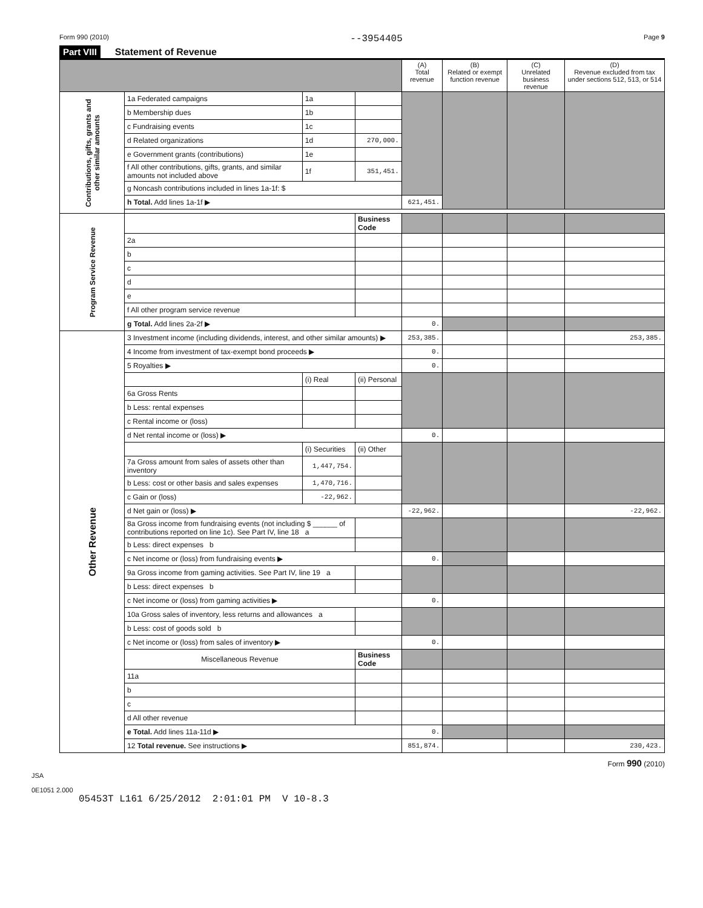Form 990 (2010) --3954405 Page 9
Part VIII Statement of Revenue
| | | | | (A) Total revenue | (B) Related or exempt function revenue | (C) Unrelated business revenue | (D) Revenue excluded from tax under sections 512, 513, or 514 |
| --- | --- | --- | --- | --- | --- | --- | --- |
| Contributions, gifts, grants and other similar amounts | 1a Federated campaigns | 1a | | | | | |
| | b Membership dues | 1b | | | | | |
| | c Fundraising events | 1c | | | | | |
| | d Related organizations | 1d | 270,000. | | | | |
| | e Government grants (contributions) | 1e | | | | | |
| | f All other contributions, gifts, grants, and similar amounts not included above | 1f | 351,451. | | | | |
| | g Noncash contributions included in lines 1a-1f: $ | | | | | | |
| | h Total. Add lines 1a-1f ▶ | | | 621,451. | | | |
| Program Service Revenue | | | Business Code | | | | |
| | 2a | | | | | | |
| | b | | | | | | |
| | c | | | | | | |
| | d | | | | | | |
| | e | | | | | | |
| | f All other program service revenue | | | | | | |
| | g Total. Add lines 2a-2f ▶ | | | 0. | | | |
| Other Revenue | 3 Investment income (including dividends, interest, and other similar amounts) ▶ | | | 253,385. | | | 253,385. |
| | 4 Income from investment of tax-exempt bond proceeds ▶ | | | 0. | | | |
| | 5 Royalties ▶ | | | 0. | | | |
| | | (i) Real | (ii) Personal | | | | |
| | 6a Gross Rents | | | | | | |
| | b Less: rental expenses | | | | | | |
| | c Rental income or (loss) | | | | | | |
| | d Net rental income or (loss) ▶ | | | 0. | | | |
| | | (i) Securities | (ii) Other | | | | |
| | 7a Gross amount from sales of assets other than inventory | 1,447,754. | | | | | |
| | b Less: cost or other basis and sales expenses | 1,470,716. | | | | | |
| | c Gain or (loss) | -22,962. | | | | | |
| | d Net gain or (loss) ▶ | | | -22,962. | | | -22,962. |
| | 8a Gross income from fundraising events (not including $ ______ of contributions reported on line 1c). See Part IV, line 18 a | | | | | | |
| | b Less: direct expenses b | | | | | | |
| | c Net income or (loss) from fundraising events ▶ | | | 0. | | | |
| | 9a Gross income from gaming activities. See Part IV, line 19 a | | | | | | |
| | b Less: direct expenses b | | | | | | |
| | c Net income or (loss) from gaming activities ▶ | | | 0. | | | |
| | 10a Gross sales of inventory, less returns and allowances a | | | | | | |
| | b Less: cost of goods sold b | | | | | | |
| | c Net income or (loss) from sales of inventory ▶ | | | 0. | | | |
| | Miscellaneous Revenue | | Business Code | | | | |
| | 11a | | | | | | |
| | b | | | | | | |
| | c | | | | | | |
| | d All other revenue | | | | | | |
| | e Total. Add lines 11a-11d ▶ | | | 0. | | | |
| | 12 Total revenue. See instructions ▶ | | | 851,874. | | | 230,423. |
Form 990 (2010)
JSA
0E1051 2.000
05453T L161 6/25/2012 2:01:01 PM V 10-8.3